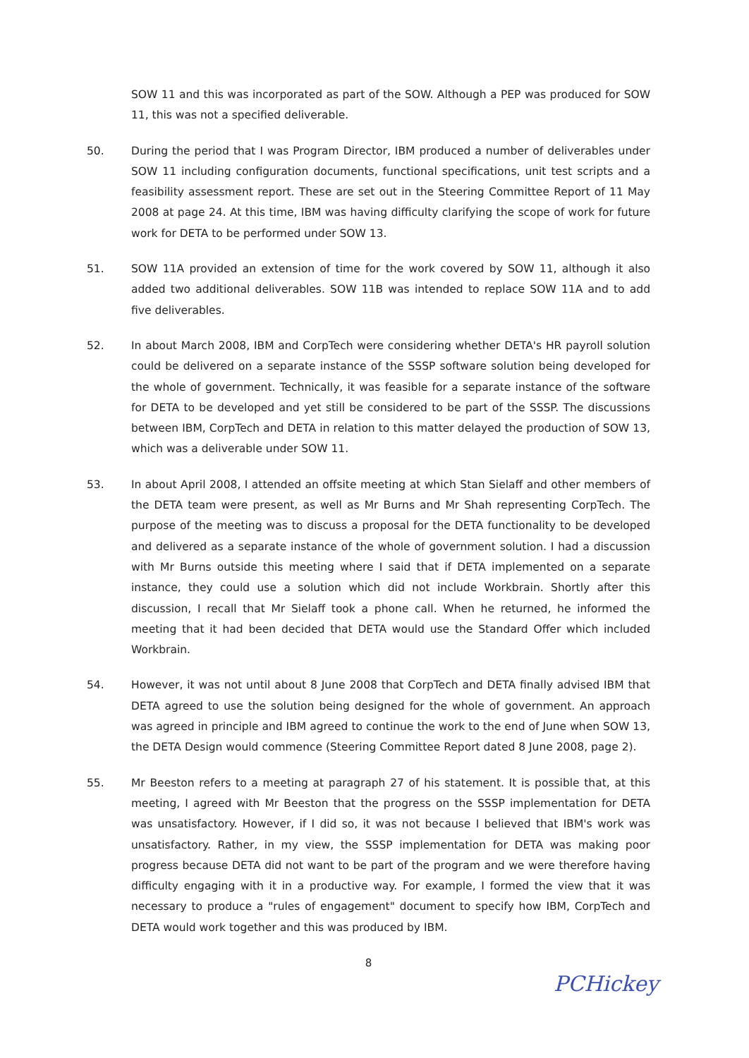SOW 11 and this was incorporated as part of the SOW. Although a PEP was produced for SOW 11, this was not a specified deliverable.
50. During the period that I was Program Director, IBM produced a number of deliverables under SOW 11 including configuration documents, functional specifications, unit test scripts and a feasibility assessment report. These are set out in the Steering Committee Report of 11 May 2008 at page 24. At this time, IBM was having difficulty clarifying the scope of work for future work for DETA to be performed under SOW 13.
51. SOW 11A provided an extension of time for the work covered by SOW 11, although it also added two additional deliverables. SOW 11B was intended to replace SOW 11A and to add five deliverables.
52. In about March 2008, IBM and CorpTech were considering whether DETA's HR payroll solution could be delivered on a separate instance of the SSSP software solution being developed for the whole of government. Technically, it was feasible for a separate instance of the software for DETA to be developed and yet still be considered to be part of the SSSP. The discussions between IBM, CorpTech and DETA in relation to this matter delayed the production of SOW 13, which was a deliverable under SOW 11.
53. In about April 2008, I attended an offsite meeting at which Stan Sielaff and other members of the DETA team were present, as well as Mr Burns and Mr Shah representing CorpTech. The purpose of the meeting was to discuss a proposal for the DETA functionality to be developed and delivered as a separate instance of the whole of government solution. I had a discussion with Mr Burns outside this meeting where I said that if DETA implemented on a separate instance, they could use a solution which did not include Workbrain. Shortly after this discussion, I recall that Mr Sielaff took a phone call. When he returned, he informed the meeting that it had been decided that DETA would use the Standard Offer which included Workbrain.
54. However, it was not until about 8 June 2008 that CorpTech and DETA finally advised IBM that DETA agreed to use the solution being designed for the whole of government. An approach was agreed in principle and IBM agreed to continue the work to the end of June when SOW 13, the DETA Design would commence (Steering Committee Report dated 8 June 2008, page 2).
55. Mr Beeston refers to a meeting at paragraph 27 of his statement. It is possible that, at this meeting, I agreed with Mr Beeston that the progress on the SSSP implementation for DETA was unsatisfactory. However, if I did so, it was not because I believed that IBM's work was unsatisfactory. Rather, in my view, the SSSP implementation for DETA was making poor progress because DETA did not want to be part of the program and we were therefore having difficulty engaging with it in a productive way. For example, I formed the view that it was necessary to produce a "rules of engagement" document to specify how IBM, CorpTech and DETA would work together and this was produced by IBM.
8
PCHickey